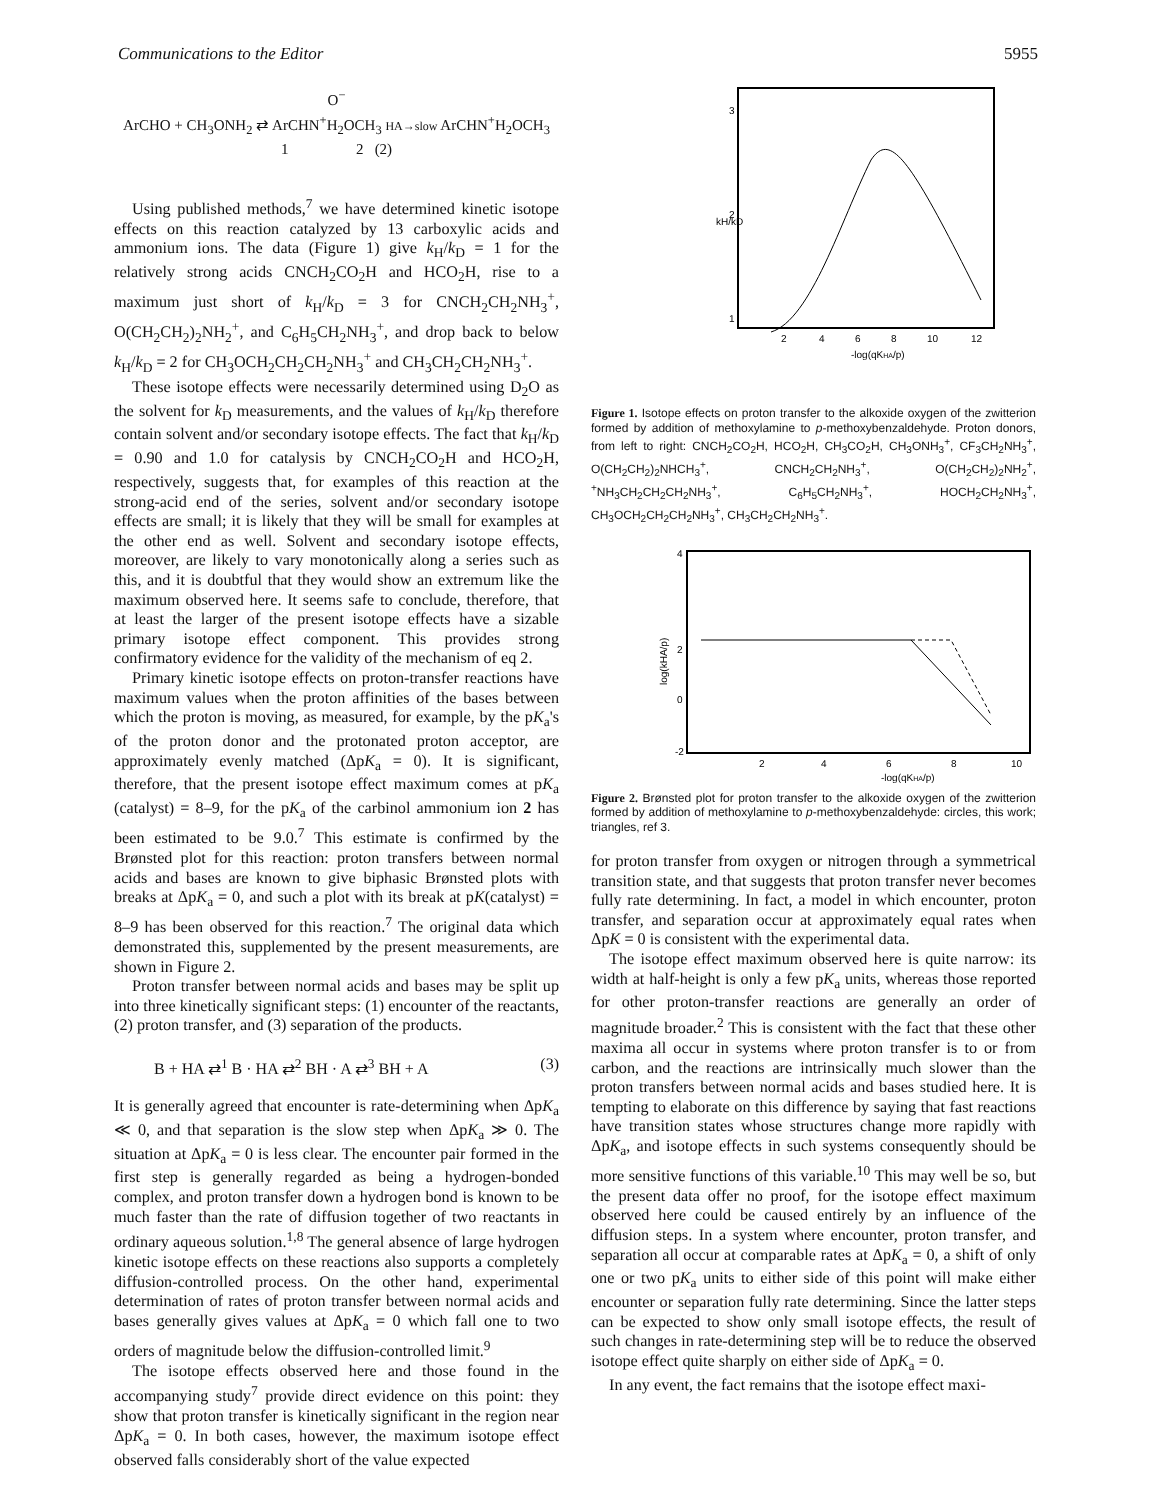Communications to the Editor 5955
O<sup>−</sup>
ArCHO + CH<sub>3</sub>ONH<sub>2</sub> ⇄ ArCHN<sup>+</sup>H<sub>2</sub>OCH<sub>3</sub> HA→slow ArCHN<sup>+</sup>H<sub>2</sub>OCH<sub>3</sub>
1 2 (2)
Using published methods,<sup>7</sup> we have determined kinetic isotope effects on this reaction catalyzed by 13 carboxylic acids and ammonium ions. The data (Figure 1) give k<sub>H</sub>/k<sub>D</sub> = 1 for the relatively strong acids CNCH<sub>2</sub>CO<sub>2</sub>H and HCO<sub>2</sub>H, rise to a maximum just short of k<sub>H</sub>/k<sub>D</sub> = 3 for CNCH<sub>2</sub>CH<sub>2</sub>NH<sub>3</sub><sup>+</sup>, O(CH<sub>2</sub>CH<sub>2</sub>)<sub>2</sub>NH<sub>2</sub><sup>+</sup>, and C<sub>6</sub>H<sub>5</sub>CH<sub>2</sub>NH<sub>3</sub><sup>+</sup>, and drop back to below k<sub>H</sub>/k<sub>D</sub> = 2 for CH<sub>3</sub>OCH<sub>2</sub>CH<sub>2</sub>CH<sub>2</sub>NH<sub>3</sub><sup>+</sup> and CH<sub>3</sub>CH<sub>2</sub>CH<sub>2</sub>NH<sub>3</sub><sup>+</sup>.
These isotope effects were necessarily determined using D<sub>2</sub>O as the solvent for k<sub>D</sub> measurements, and the values of k<sub>H</sub>/k<sub>D</sub> therefore contain solvent and/or secondary isotope effects. The fact that k<sub>H</sub>/k<sub>D</sub> = 0.90 and 1.0 for catalysis by CNCH<sub>2</sub>CO<sub>2</sub>H and HCO<sub>2</sub>H, respectively, suggests that, for examples of this reaction at the strong-acid end of the series, solvent and/or secondary isotope effects are small; it is likely that they will be small for examples at the other end as well. Solvent and secondary isotope effects, moreover, are likely to vary monotonically along a series such as this, and it is doubtful that they would show an extremum like the maximum observed here. It seems safe to conclude, therefore, that at least the larger of the present isotope effects have a sizable primary isotope effect component. This provides strong confirmatory evidence for the validity of the mechanism of eq 2.
Primary kinetic isotope effects on proton-transfer reactions have maximum values when the proton affinities of the bases between which the proton is moving, as measured, for example, by the pK<sub>a</sub>'s of the proton donor and the protonated proton acceptor, are approximately evenly matched (ΔpK<sub>a</sub> = 0). It is significant, therefore, that the present isotope effect maximum comes at pK<sub>a</sub> (catalyst) = 8–9, for the pK<sub>a</sub> of the carbinol ammonium ion 2 has been estimated to be 9.0.<sup>7</sup> This estimate is confirmed by the Brønsted plot for this reaction: proton transfers between normal acids and bases are known to give biphasic Brønsted plots with breaks at ΔpK<sub>a</sub> = 0, and such a plot with its break at pK(catalyst) = 8–9 has been observed for this reaction.<sup>7</sup> The original data which demonstrated this, supplemented by the present measurements, are shown in Figure 2.
Proton transfer between normal acids and bases may be split up into three kinetically significant steps: (1) encounter of the reactants, (2) proton transfer, and (3) separation of the products.
B + HA ⇄<sup>1</sup> B · HA ⇄<sup>2</sup> BH · A ⇄<sup>3</sup> BH + A (3)
It is generally agreed that encounter is rate-determining when ΔpK<sub>a</sub> ≪ 0, and that separation is the slow step when ΔpK<sub>a</sub> ≫ 0. The situation at ΔpK<sub>a</sub> = 0 is less clear. The encounter pair formed in the first step is generally regarded as being a hydrogen-bonded complex, and proton transfer down a hydrogen bond is known to be much faster than the rate of diffusion together of two reactants in ordinary aqueous solution.<sup>1,8</sup> The general absence of large hydrogen kinetic isotope effects on these reactions also supports a completely diffusion-controlled process. On the other hand, experimental determination of rates of proton transfer between normal acids and bases generally gives values at ΔpK<sub>a</sub> = 0 which fall one to two orders of magnitude below the diffusion-controlled limit.<sup>9</sup>
The isotope effects observed here and those found in the accompanying study<sup>7</sup> provide direct evidence on this point: they show that proton transfer is kinetically significant in the region near ΔpK<sub>a</sub> = 0. In both cases, however, the maximum isotope effect observed falls considerably short of the value expected
3
2
1
kH/kD
2
4
6
8
10
12
-log(qKHA/p)
Figure 1. Isotope effects on proton transfer to the alkoxide oxygen of the zwitterion formed by addition of methoxylamine to p-methoxybenzaldehyde. Proton donors, from left to right: CNCH<sub>2</sub>CO<sub>2</sub>H, HCO<sub>2</sub>H, CH<sub>3</sub>CO<sub>2</sub>H, CH<sub>3</sub>ONH<sub>3</sub><sup>+</sup>, CF<sub>3</sub>CH<sub>2</sub>NH<sub>3</sub><sup>+</sup>, O(CH<sub>2</sub>CH<sub>2</sub>)<sub>2</sub>NHCH<sub>3</sub><sup>+</sup>, CNCH<sub>2</sub>CH<sub>2</sub>NH<sub>3</sub><sup>+</sup>, O(CH<sub>2</sub>CH<sub>2</sub>)<sub>2</sub>NH<sub>2</sub><sup>+</sup>, <sup>+</sup>NH<sub>3</sub>CH<sub>2</sub>CH<sub>2</sub>CH<sub>2</sub>NH<sub>3</sub><sup>+</sup>, C<sub>6</sub>H<sub>5</sub>CH<sub>2</sub>NH<sub>3</sub><sup>+</sup>, HOCH<sub>2</sub>CH<sub>2</sub>NH<sub>3</sub><sup>+</sup>, CH<sub>3</sub>OCH<sub>2</sub>CH<sub>2</sub>CH<sub>2</sub>NH<sub>3</sub><sup>+</sup>, CH<sub>3</sub>CH<sub>2</sub>CH<sub>2</sub>NH<sub>3</sub><sup>+</sup>.
4
2
0
-2
log(kHA/p)
2
4
6
8
10
-log(qKHA/p)
Figure 2. Brønsted plot for proton transfer to the alkoxide oxygen of the zwitterion formed by addition of methoxylamine to p-methoxybenzaldehyde: circles, this work; triangles, ref 3.
for proton transfer from oxygen or nitrogen through a symmetrical transition state, and that suggests that proton transfer never becomes fully rate determining. In fact, a model in which encounter, proton transfer, and separation occur at approximately equal rates when ΔpK = 0 is consistent with the experimental data.
The isotope effect maximum observed here is quite narrow: its width at half-height is only a few pK<sub>a</sub> units, whereas those reported for other proton-transfer reactions are generally an order of magnitude broader.<sup>2</sup> This is consistent with the fact that these other maxima all occur in systems where proton transfer is to or from carbon, and the reactions are intrinsically much slower than the proton transfers between normal acids and bases studied here. It is tempting to elaborate on this difference by saying that fast reactions have transition states whose structures change more rapidly with ΔpK<sub>a</sub>, and isotope effects in such systems consequently should be more sensitive functions of this variable.<sup>10</sup> This may well be so, but the present data offer no proof, for the isotope effect maximum observed here could be caused entirely by an influence of the diffusion steps. In a system where encounter, proton transfer, and separation all occur at comparable rates at ΔpK<sub>a</sub> = 0, a shift of only one or two pK<sub>a</sub> units to either side of this point will make either encounter or separation fully rate determining. Since the latter steps can be expected to show only small isotope effects, the result of such changes in rate-determining step will be to reduce the observed isotope effect quite sharply on either side of ΔpK<sub>a</sub> = 0.
In any event, the fact remains that the isotope effect maxi-